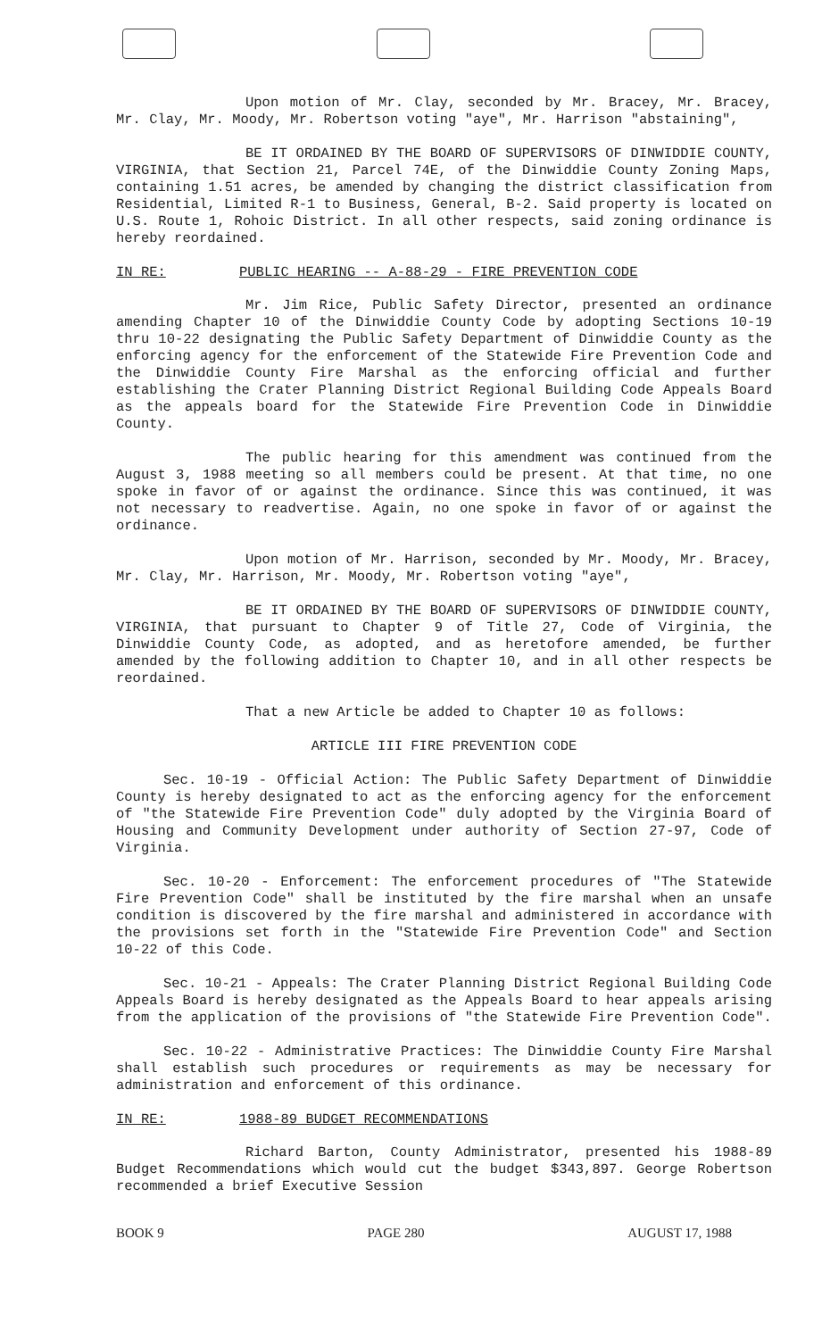Upon motion of Mr. Clay, seconded by Mr. Bracey, Mr. Bracey, Mr. Clay, Mr. Moody, Mr. Robertson voting "aye", Mr. Harrison "abstaining",
BE IT ORDAINED BY THE BOARD OF SUPERVISORS OF DINWIDDIE COUNTY, VIRGINIA, that Section 21, Parcel 74E, of the Dinwiddie County Zoning Maps, containing 1.51 acres, be amended by changing the district classification from Residential, Limited R-1 to Business, General, B-2. Said property is located on U.S. Route 1, Rohoic District. In all other respects, said zoning ordinance is hereby reordained.
IN RE: PUBLIC HEARING -- A-88-29 - FIRE PREVENTION CODE
Mr. Jim Rice, Public Safety Director, presented an ordinance amending Chapter 10 of the Dinwiddie County Code by adopting Sections 10-19 thru 10-22 designating the Public Safety Department of Dinwiddie County as the enforcing agency for the enforcement of the Statewide Fire Prevention Code and the Dinwiddie County Fire Marshal as the enforcing official and further establishing the Crater Planning District Regional Building Code Appeals Board as the appeals board for the Statewide Fire Prevention Code in Dinwiddie County.
The public hearing for this amendment was continued from the August 3, 1988 meeting so all members could be present. At that time, no one spoke in favor of or against the ordinance. Since this was continued, it was not necessary to readvertise. Again, no one spoke in favor of or against the ordinance.
Upon motion of Mr. Harrison, seconded by Mr. Moody, Mr. Bracey, Mr. Clay, Mr. Harrison, Mr. Moody, Mr. Robertson voting "aye",
BE IT ORDAINED BY THE BOARD OF SUPERVISORS OF DINWIDDIE COUNTY, VIRGINIA, that pursuant to Chapter 9 of Title 27, Code of Virginia, the Dinwiddie County Code, as adopted, and as heretofore amended, be further amended by the following addition to Chapter 10, and in all other respects be reordained.
That a new Article be added to Chapter 10 as follows:
ARTICLE III FIRE PREVENTION CODE
Sec. 10-19 - Official Action: The Public Safety Department of Dinwiddie County is hereby designated to act as the enforcing agency for the enforcement of "the Statewide Fire Prevention Code" duly adopted by the Virginia Board of Housing and Community Development under authority of Section 27-97, Code of Virginia.
Sec. 10-20 - Enforcement: The enforcement procedures of "The Statewide Fire Prevention Code" shall be instituted by the fire marshal when an unsafe condition is discovered by the fire marshal and administered in accordance with the provisions set forth in the "Statewide Fire Prevention Code" and Section 10-22 of this Code.
Sec. 10-21 - Appeals: The Crater Planning District Regional Building Code Appeals Board is hereby designated as the Appeals Board to hear appeals arising from the application of the provisions of "the Statewide Fire Prevention Code".
Sec. 10-22 - Administrative Practices: The Dinwiddie County Fire Marshal shall establish such procedures or requirements as may be necessary for administration and enforcement of this ordinance.
IN RE: 1988-89 BUDGET RECOMMENDATIONS
Richard Barton, County Administrator, presented his 1988-89 Budget Recommendations which would cut the budget $343,897. George Robertson recommended a brief Executive Session
BOOK 9 PAGE 280 AUGUST 17, 1988